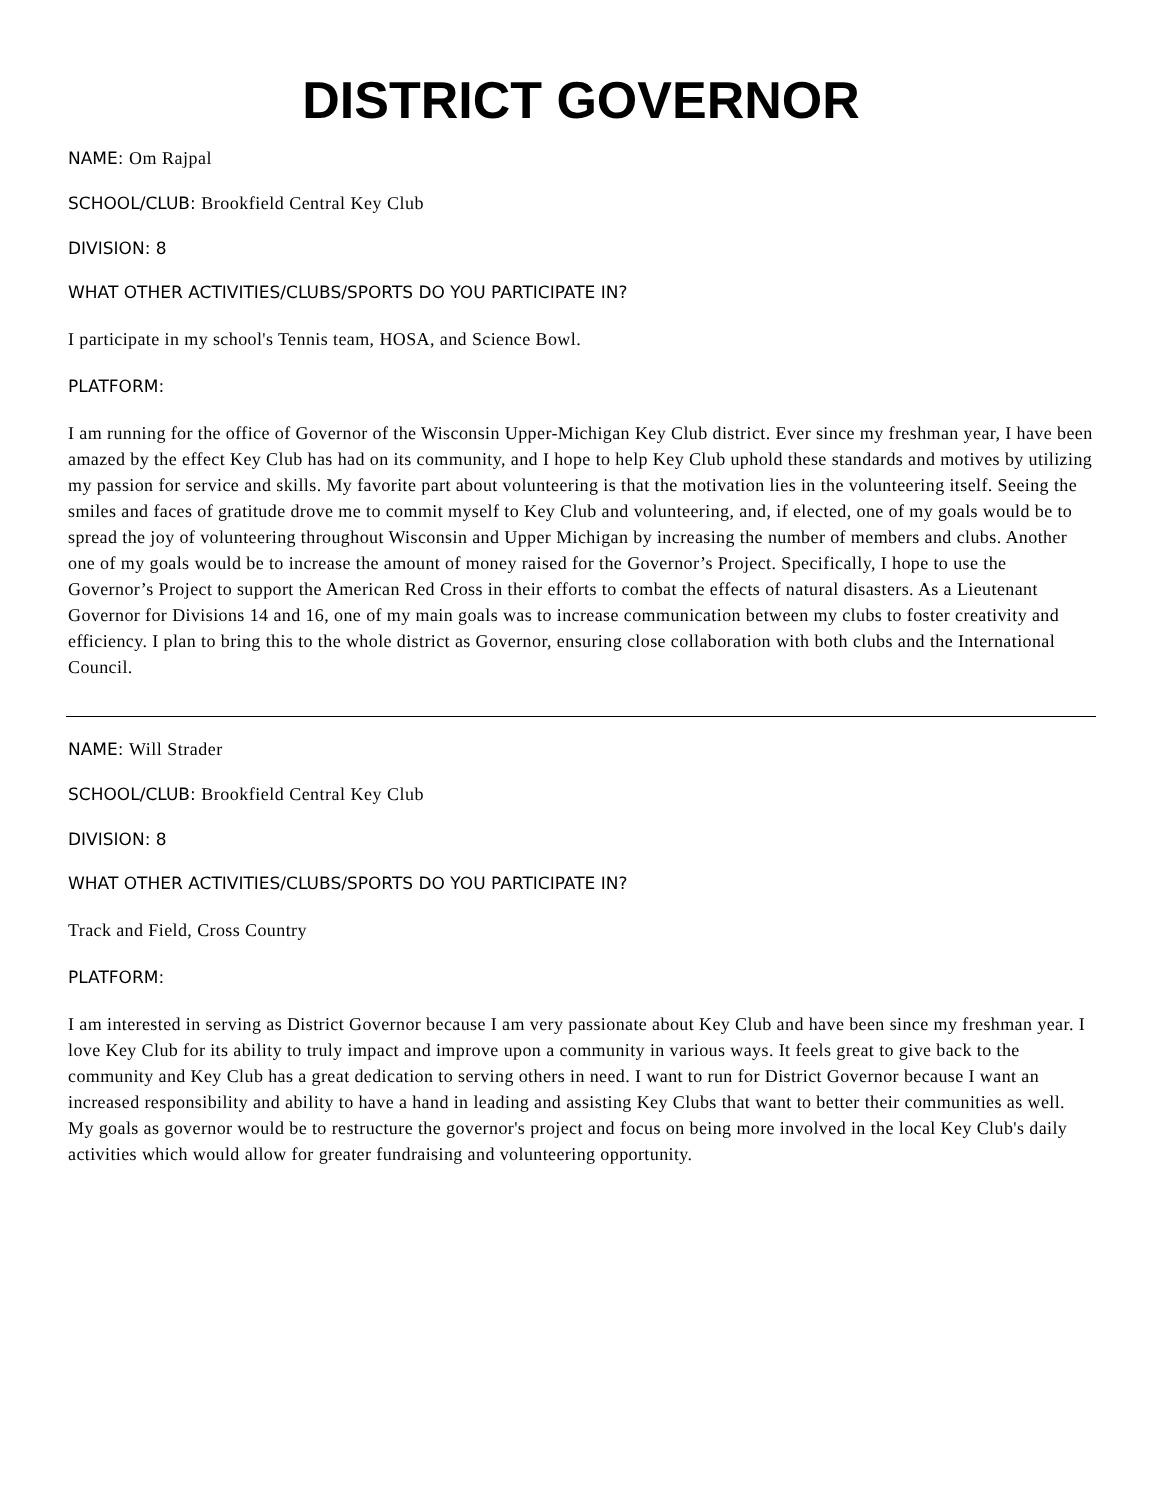DISTRICT GOVERNOR
NAME: Om Rajpal
SCHOOL/CLUB: Brookfield Central Key Club
DIVISION: 8
WHAT OTHER ACTIVITIES/CLUBS/SPORTS DO YOU PARTICIPATE IN?
I participate in my school's Tennis team, HOSA, and Science Bowl.
PLATFORM:
I am running for the office of Governor of the Wisconsin Upper-Michigan Key Club district. Ever since my freshman year, I have been amazed by the effect Key Club has had on its community, and I hope to help Key Club uphold these standards and motives by utilizing my passion for service and skills. My favorite part about volunteering is that the motivation lies in the volunteering itself. Seeing the smiles and faces of gratitude drove me to commit myself to Key Club and volunteering, and, if elected, one of my goals would be to spread the joy of volunteering throughout Wisconsin and Upper Michigan by increasing the number of members and clubs. Another one of my goals would be to increase the amount of money raised for the Governor’s Project. Specifically, I hope to use the Governor’s Project to support the American Red Cross in their efforts to combat the effects of natural disasters. As a Lieutenant Governor for Divisions 14 and 16, one of my main goals was to increase communication between my clubs to foster creativity and efficiency. I plan to bring this to the whole district as Governor, ensuring close collaboration with both clubs and the International Council.
NAME: Will Strader
SCHOOL/CLUB: Brookfield Central Key Club
DIVISION: 8
WHAT OTHER ACTIVITIES/CLUBS/SPORTS DO YOU PARTICIPATE IN?
Track and Field, Cross Country
PLATFORM:
I am interested in serving as District Governor because I am very passionate about Key Club and have been since my freshman year. I love Key Club for its ability to truly impact and improve upon a community in various ways. It feels great to give back to the community and Key Club has a great dedication to serving others in need. I want to run for District Governor because I want an increased responsibility and ability to have a hand in leading and assisting Key Clubs that want to better their communities as well. My goals as governor would be to restructure the governor's project and focus on being more involved in the local Key Club's daily activities which would allow for greater fundraising and volunteering opportunity.